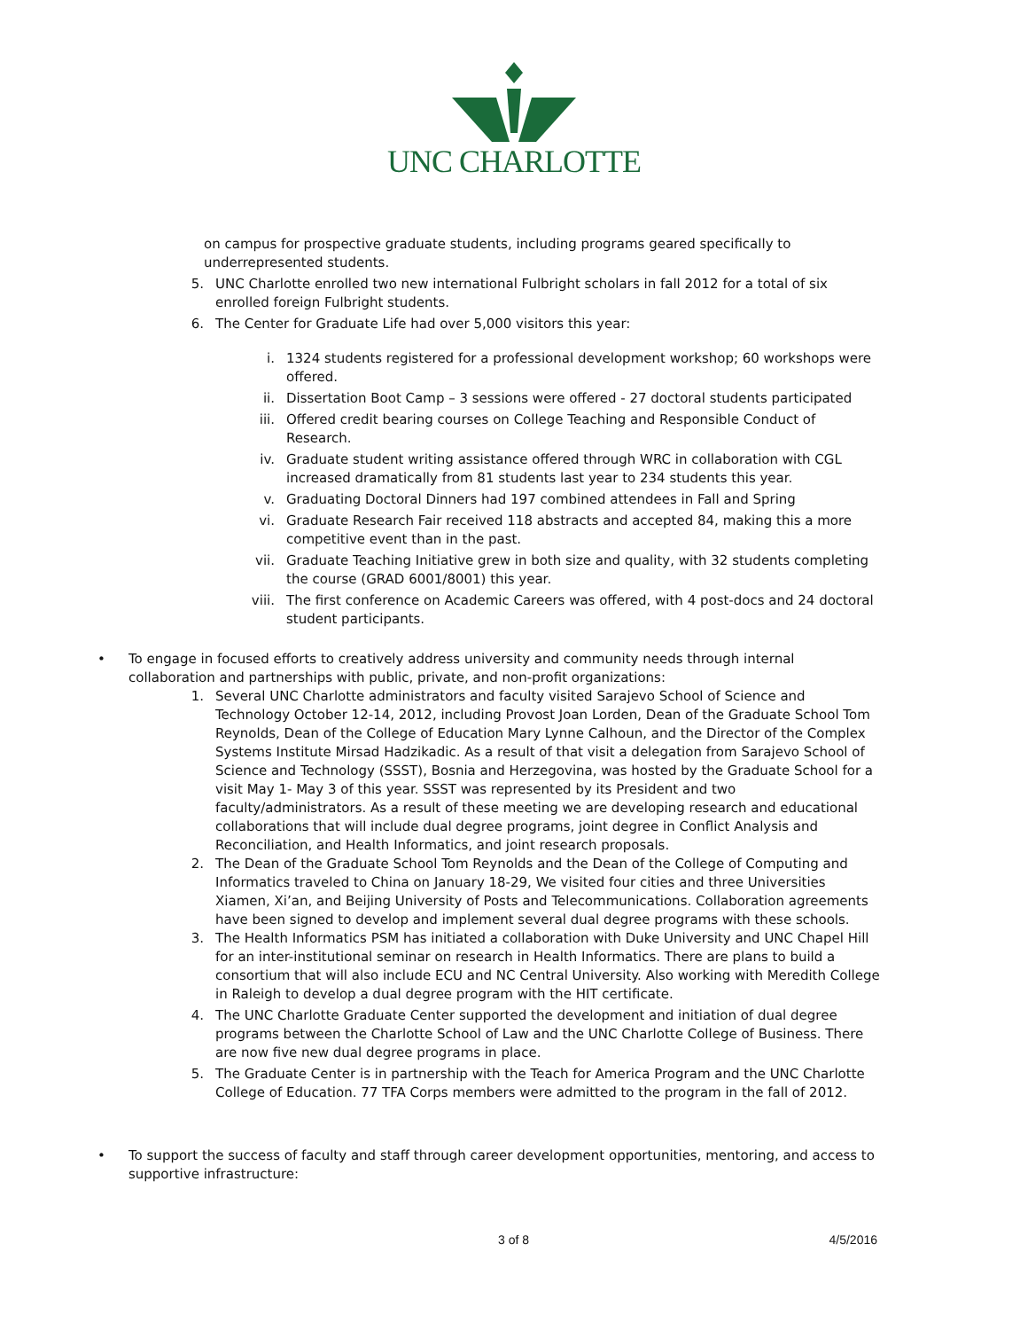UNC CHARLOTTE
on campus for prospective graduate students, including programs geared specifically to underrepresented students.
5. UNC Charlotte enrolled two new international Fulbright scholars in fall 2012 for a total of six enrolled foreign Fulbright students.
6. The Center for Graduate Life had over 5,000 visitors this year:
i. 1324 students registered for a professional development workshop; 60 workshops were offered.
ii. Dissertation Boot Camp – 3 sessions were offered - 27 doctoral students participated
iii. Offered credit bearing courses on College Teaching and Responsible Conduct of Research.
iv. Graduate student writing assistance offered through WRC in collaboration with CGL increased dramatically from 81 students last year to 234 students this year.
v. Graduating Doctoral Dinners had 197 combined attendees in Fall and Spring
vi. Graduate Research Fair received 118 abstracts and accepted 84, making this a more competitive event than in the past.
vii. Graduate Teaching Initiative grew in both size and quality, with 32 students completing the course (GRAD 6001/8001) this year.
viii.
The first conference on Academic Careers was offered, with 4 post-docs and 24 doctoral student participants.
• To engage in focused efforts to creatively address university and community needs through internal collaboration and partnerships with public, private, and non-profit organizations:
1. Several UNC Charlotte administrators and faculty visited Sarajevo School of Science and Technology October 12-14, 2012, including Provost Joan Lorden, Dean of the Graduate School Tom Reynolds, Dean of the College of Education Mary Lynne Calhoun, and the Director of the Complex Systems Institute Mirsad Hadzikadic. As a result of that visit a delegation from Sarajevo School of Science and Technology (SSST), Bosnia and Herzegovina, was hosted by the Graduate School for a visit May 1- May 3 of this year. SSST was represented by its President and two faculty/administrators. As a result of these meeting we are developing research and educational collaborations that will include dual degree programs, joint degree in Conflict Analysis and Reconciliation, and Health Informatics, and joint research proposals.
2. The Dean of the Graduate School Tom Reynolds and the Dean of the College of Computing and Informatics traveled to China on January 18-29, We visited four cities and three Universities Xiamen, Xi’an, and Beijing University of Posts and Telecommunications. Collaboration agreements have been signed to develop and implement several dual degree programs with these schools.
3. The Health Informatics PSM has initiated a collaboration with Duke University and UNC Chapel Hill for an inter-institutional seminar on research in Health Informatics. There are plans to build a consortium that will also include ECU and NC Central University. Also working with Meredith College in Raleigh to develop a dual degree program with the HIT certificate.
4. The UNC Charlotte Graduate Center supported the development and initiation of dual degree programs between the Charlotte School of Law and the UNC Charlotte College of Business. There are now five new dual degree programs in place.
5. The Graduate Center is in partnership with the Teach for America Program and the UNC Charlotte College of Education. 77 TFA Corps members were admitted to the program in the fall of 2012.
• To support the success of faculty and staff through career development opportunities, mentoring, and access to supportive infrastructure:
3 of 8 4/5/2016